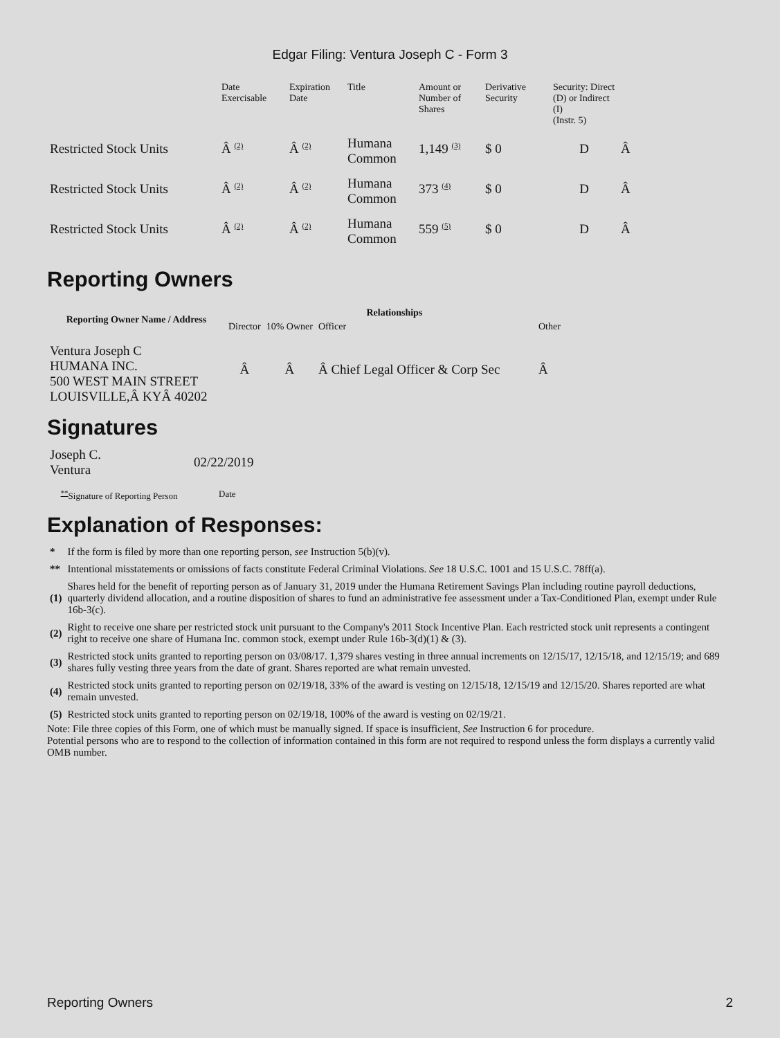Edgar Filing: Ventura Joseph C - Form 3
| | Date Exercisable | Expiration Date | Title | Amount or Number of Shares | Derivative Security | Security: Direct (D) or Indirect (I) (Instr. 5) | |
| Restricted Stock Units | Â <sup>(2)</sup> | Â <sup>(2)</sup> | Humana Common | 1,149 <sup>(3)</sup> | $ 0 | D | Â |
| Restricted Stock Units | Â <sup>(2)</sup> | Â <sup>(2)</sup> | Humana Common | 373 <sup>(4)</sup> | $ 0 | D | Â |
| Restricted Stock Units | Â <sup>(2)</sup> | Â <sup>(2)</sup> | Humana Common | 559 <sup>(5)</sup> | $ 0 | D | Â |
Reporting Owners
| Reporting Owner Name / Address | Relationships | | | |
| --- | --- | --- | --- | --- |
| | Director | 10% Owner | Officer | Other |
| Ventura Joseph C HUMANA INC. 500 WEST MAIN STREET LOUISVILLE,Â KYÂ 40202 | Â | Â | Â Chief Legal Officer & Corp Sec | Â |
Signatures
| Joseph C. Ventura | 02/22/2019 |
| <sup>**</sup> Signature of Reporting Person | Date |
Explanation of Responses:
| * | If the form is filed by more than one reporting person, see Instruction 5(b)(v). |
| ** | Intentional misstatements or omissions of facts constitute Federal Criminal Violations. See 18 U.S.C. 1001 and 15 U.S.C. 78ff(a). |
| (1) | Shares held for the benefit of reporting person as of January 31, 2019 under the Humana Retirement Savings Plan including routine payroll deductions, quarterly dividend allocation, and a routine disposition of shares to fund an administrative fee assessment under a Tax-Conditioned Plan, exempt under Rule 16b-3(c). |
| (2) | Right to receive one share per restricted stock unit pursuant to the Company's 2011 Stock Incentive Plan. Each restricted stock unit represents a contingent right to receive one share of Humana Inc. common stock, exempt under Rule 16b-3(d)(1) & (3). |
| (3) | Restricted stock units granted to reporting person on 03/08/17. 1,379 shares vesting in three annual increments on 12/15/17, 12/15/18, and 12/15/19; and 689 shares fully vesting three years from the date of grant. Shares reported are what remain unvested. |
| (4) | Restricted stock units granted to reporting person on 02/19/18, 33% of the award is vesting on 12/15/18, 12/15/19 and 12/15/20. Shares reported are what remain unvested. |
| (5) | Restricted stock units granted to reporting person on 02/19/18, 100% of the award is vesting on 02/19/21. |
Note: File three copies of this Form, one of which must be manually signed. If space is insufficient, See Instruction 6 for procedure.
Potential persons who are to respond to the collection of information contained in this form are not required to respond unless the form displays a currently valid OMB number.
Reporting Owners 2